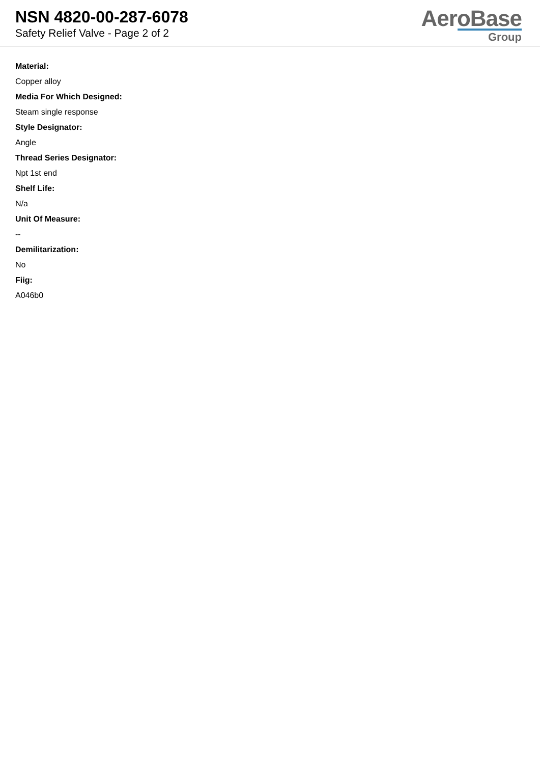NSN 4820-00-287-6078
Safety Relief Valve - Page 2 of 2
AeroBase
Group
Material:
Copper alloy
Media For Which Designed:
Steam single response
Style Designator:
Angle
Thread Series Designator:
Npt 1st end
Shelf Life:
N/a
Unit Of Measure:
--
Demilitarization:
No
Fiig:
A046b0